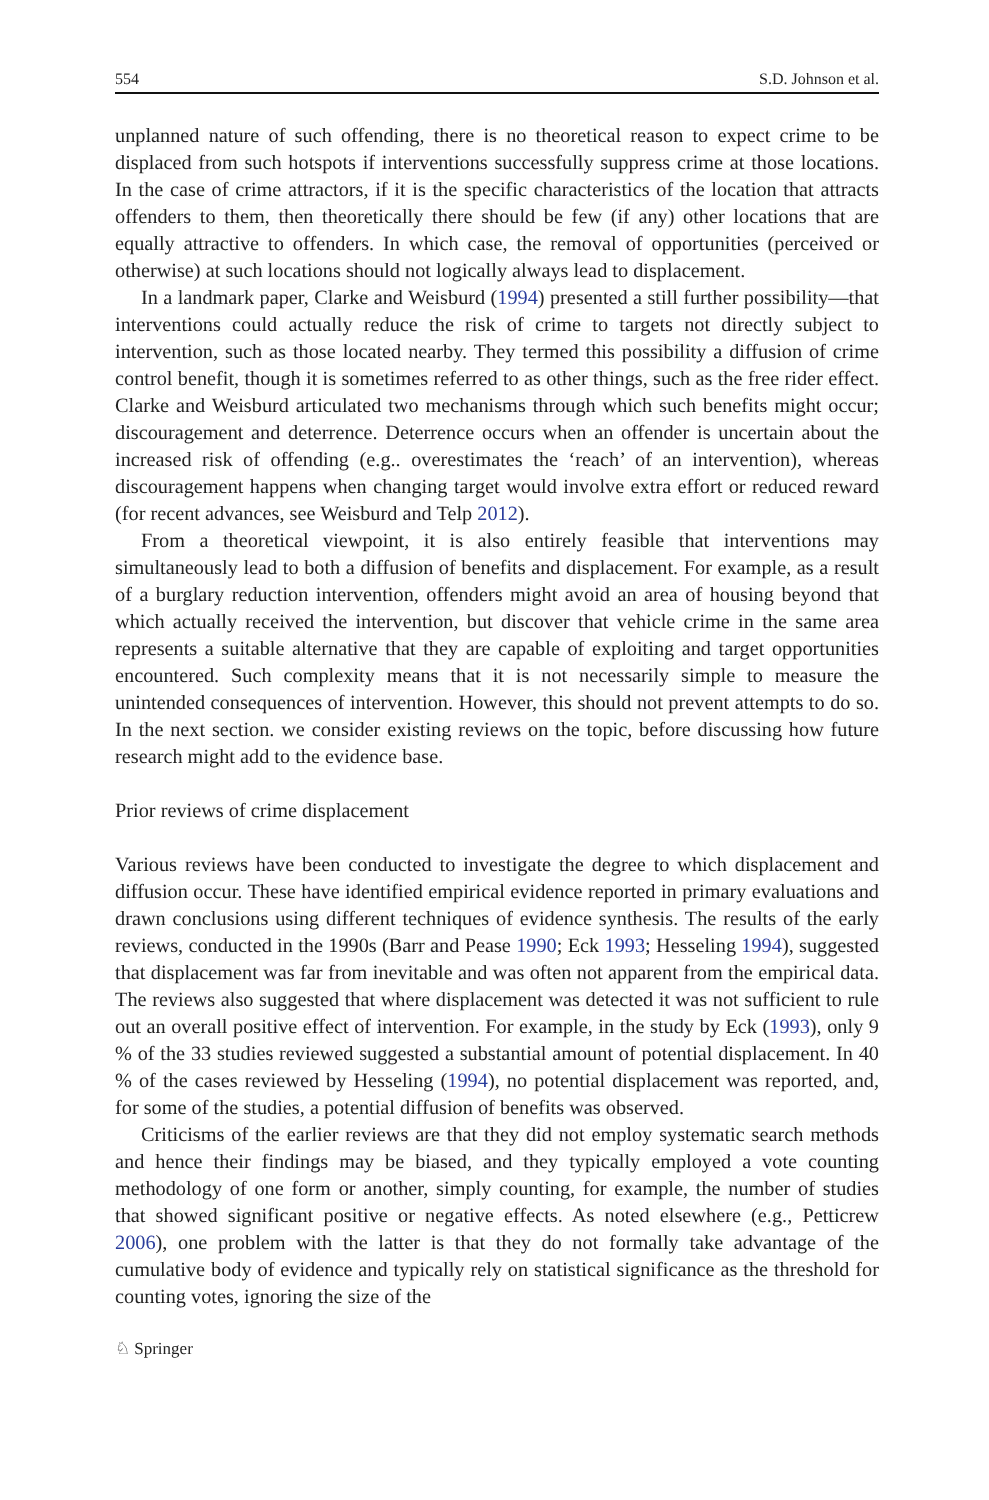554 S.D. Johnson et al.
unplanned nature of such offending, there is no theoretical reason to expect crime to be displaced from such hotspots if interventions successfully suppress crime at those locations. In the case of crime attractors, if it is the specific characteristics of the location that attracts offenders to them, then theoretically there should be few (if any) other locations that are equally attractive to offenders. In which case, the removal of opportunities (perceived or otherwise) at such locations should not logically always lead to displacement.
In a landmark paper, Clarke and Weisburd (1994) presented a still further possibility—that interventions could actually reduce the risk of crime to targets not directly subject to intervention, such as those located nearby. They termed this possibility a diffusion of crime control benefit, though it is sometimes referred to as other things, such as the free rider effect. Clarke and Weisburd articulated two mechanisms through which such benefits might occur; discouragement and deterrence. Deterrence occurs when an offender is uncertain about the increased risk of offending (e.g.. overestimates the ‘reach’ of an intervention), whereas discouragement happens when changing target would involve extra effort or reduced reward (for recent advances, see Weisburd and Telp 2012).
From a theoretical viewpoint, it is also entirely feasible that interventions may simultaneously lead to both a diffusion of benefits and displacement. For example, as a result of a burglary reduction intervention, offenders might avoid an area of housing beyond that which actually received the intervention, but discover that vehicle crime in the same area represents a suitable alternative that they are capable of exploiting and target opportunities encountered. Such complexity means that it is not necessarily simple to measure the unintended consequences of intervention. However, this should not prevent attempts to do so. In the next section. we consider existing reviews on the topic, before discussing how future research might add to the evidence base.
Prior reviews of crime displacement
Various reviews have been conducted to investigate the degree to which displacement and diffusion occur. These have identified empirical evidence reported in primary evaluations and drawn conclusions using different techniques of evidence synthesis. The results of the early reviews, conducted in the 1990s (Barr and Pease 1990; Eck 1993; Hesseling 1994), suggested that displacement was far from inevitable and was often not apparent from the empirical data. The reviews also suggested that where displacement was detected it was not sufficient to rule out an overall positive effect of intervention. For example, in the study by Eck (1993), only 9 % of the 33 studies reviewed suggested a substantial amount of potential displacement. In 40 % of the cases reviewed by Hesseling (1994), no potential displacement was reported, and, for some of the studies, a potential diffusion of benefits was observed.
Criticisms of the earlier reviews are that they did not employ systematic search methods and hence their findings may be biased, and they typically employed a vote counting methodology of one form or another, simply counting, for example, the number of studies that showed significant positive or negative effects. As noted elsewhere (e.g., Petticrew 2006), one problem with the latter is that they do not formally take advantage of the cumulative body of evidence and typically rely on statistical significance as the threshold for counting votes, ignoring the size of the
♘ Springer